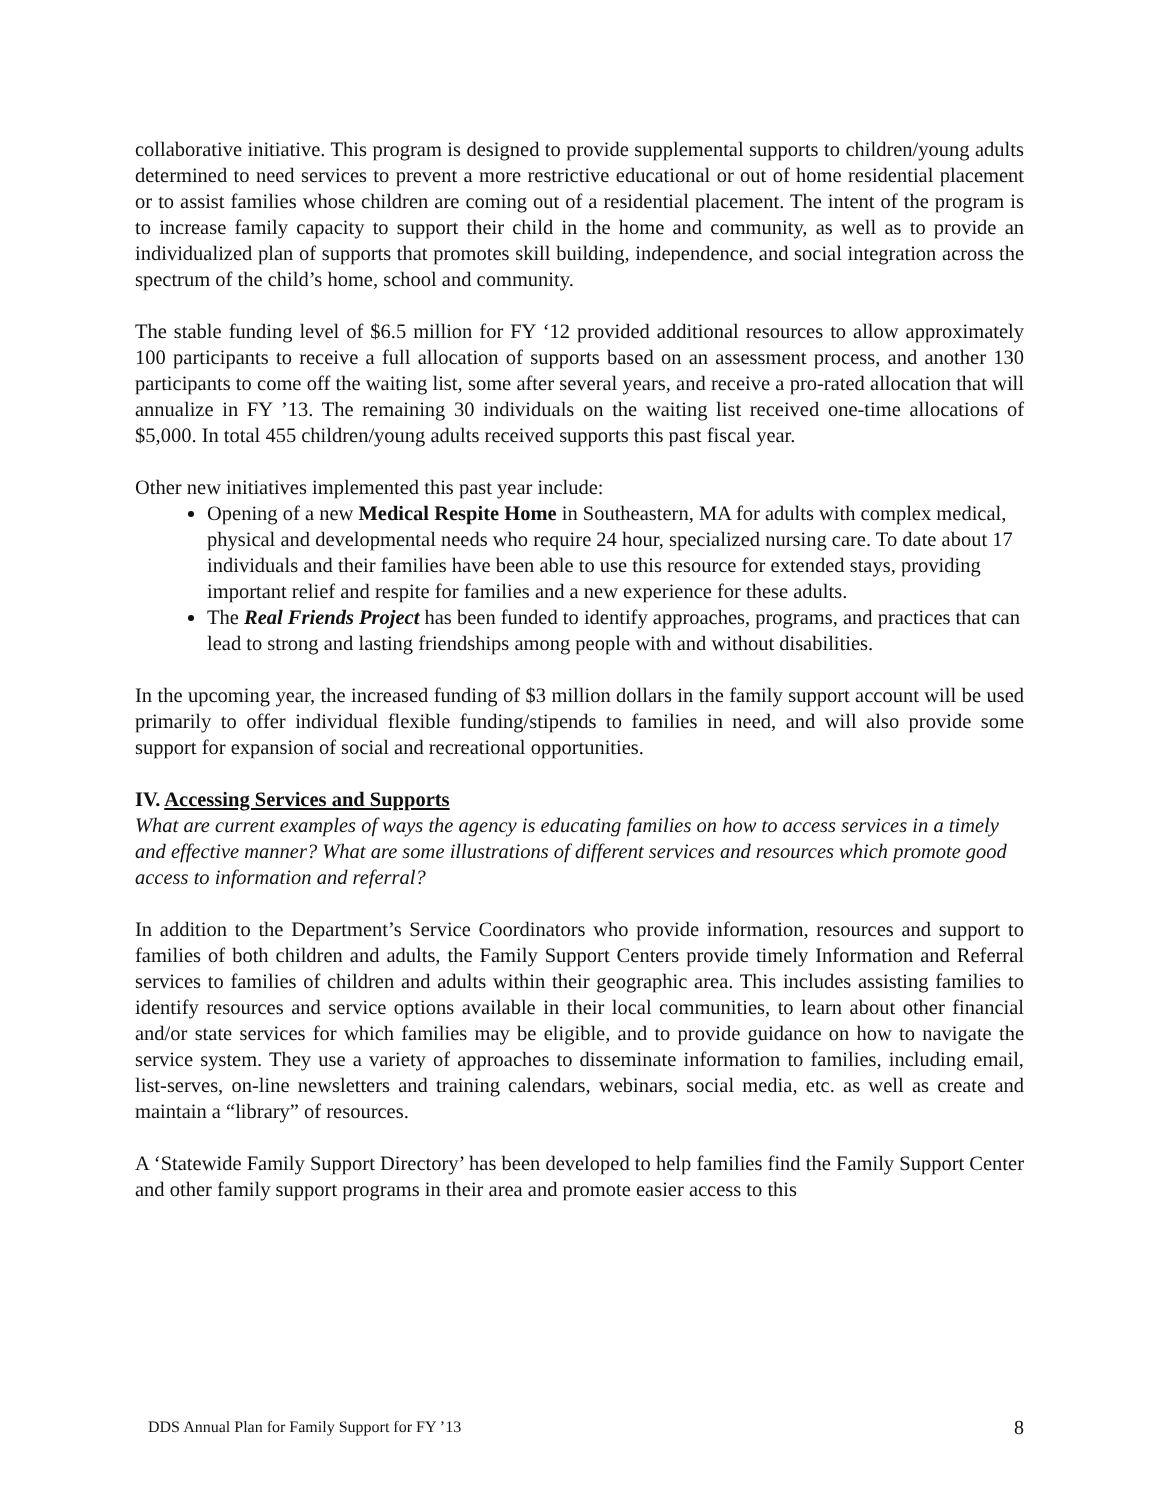collaborative initiative. This program is designed to provide supplemental supports to children/young adults determined to need services to prevent a more restrictive educational or out of home residential placement or to assist families whose children are coming out of a residential placement. The intent of the program is to increase family capacity to support their child in the home and community, as well as to provide an individualized plan of supports that promotes skill building, independence, and social integration across the spectrum of the child’s home, school and community.
The stable funding level of $6.5 million for FY ‘12 provided additional resources to allow approximately 100 participants to receive a full allocation of supports based on an assessment process, and another 130 participants to come off the waiting list, some after several years, and receive a pro-rated allocation that will annualize in FY ’13. The remaining 30 individuals on the waiting list received one-time allocations of $5,000. In total 455 children/young adults received supports this past fiscal year.
Other new initiatives implemented this past year include:
Opening of a new Medical Respite Home in Southeastern, MA for adults with complex medical, physical and developmental needs who require 24 hour, specialized nursing care. To date about 17 individuals and their families have been able to use this resource for extended stays, providing important relief and respite for families and a new experience for these adults.
The Real Friends Project has been funded to identify approaches, programs, and practices that can lead to strong and lasting friendships among people with and without disabilities.
In the upcoming year, the increased funding of $3 million dollars in the family support account will be used primarily to offer individual flexible funding/stipends to families in need, and will also provide some support for expansion of social and recreational opportunities.
IV. Accessing Services and Supports
What are current examples of ways the agency is educating families on how to access services in a timely and effective manner? What are some illustrations of different services and resources which promote good access to information and referral?
In addition to the Department’s Service Coordinators who provide information, resources and support to families of both children and adults, the Family Support Centers provide timely Information and Referral services to families of children and adults within their geographic area. This includes assisting families to identify resources and service options available in their local communities, to learn about other financial and/or state services for which families may be eligible, and to provide guidance on how to navigate the service system. They use a variety of approaches to disseminate information to families, including email, list-serves, on-line newsletters and training calendars, webinars, social media, etc. as well as create and maintain a “library” of resources.
A ‘Statewide Family Support Directory’ has been developed to help families find the Family Support Center and other family support programs in their area and promote easier access to this
DDS Annual Plan for Family Support for FY ’13 8